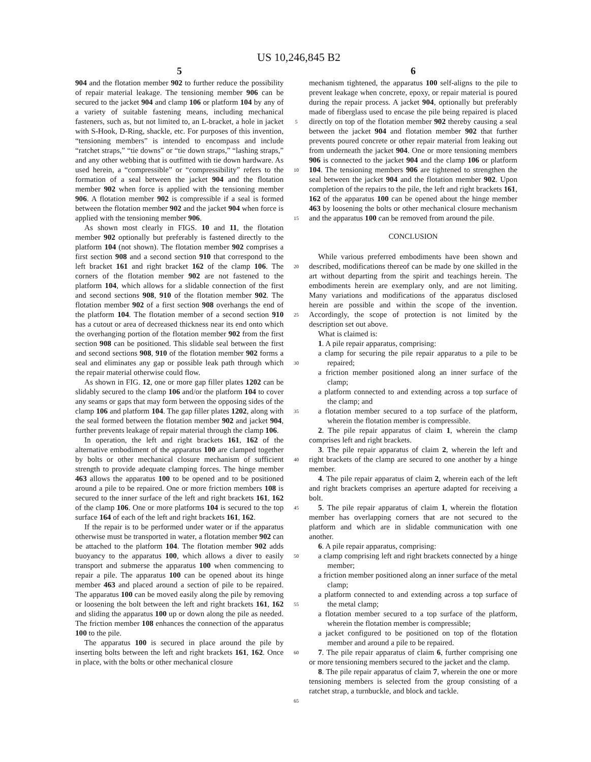US 10,246,845 B2
5
904 and the flotation member 902 to further reduce the possibility of repair material leakage. The tensioning member 906 can be secured to the jacket 904 and clamp 106 or platform 104 by any of a variety of suitable fastening means, including mechanical fasteners, such as, but not limited to, an L-bracket, a hole in jacket with S-Hook, D-Ring, shackle, etc. For purposes of this invention, “tensioning members” is intended to encompass and include “ratchet straps,” “tie downs” or “tie down straps,” “lashing straps,” and any other webbing that is outfitted with tie down hardware. As used herein, a “compressible” or “compressibility” refers to the formation of a seal between the jacket 904 and the flotation member 902 when force is applied with the tensioning member 906. A flotation member 902 is compressible if a seal is formed between the flotation member 902 and the jacket 904 when force is applied with the tensioning member 906.
As shown most clearly in FIGS. 10 and 11, the flotation member 902 optionally but preferably is fastened directly to the platform 104 (not shown). The flotation member 902 comprises a first section 908 and a second section 910 that correspond to the left bracket 161 and right bracket 162 of the clamp 106. The corners of the flotation member 902 are not fastened to the platform 104, which allows for a slidable connection of the first and second sections 908, 910 of the flotation member 902. The flotation member 902 of a first section 908 overhangs the end of the platform 104. The flotation member of a second section 910 has a cutout or area of decreased thickness near its end onto which the overhanging portion of the flotation member 902 from the first section 908 can be positioned. This slidable seal between the first and second sections 908, 910 of the flotation member 902 forms a seal and eliminates any gap or possible leak path through which the repair material otherwise could flow.
As shown in FIG. 12, one or more gap filler plates 1202 can be slidably secured to the clamp 106 and/or the platform 104 to cover any seams or gaps that may form between the opposing sides of the clamp 106 and platform 104. The gap filler plates 1202, along with the seal formed between the flotation member 902 and jacket 904, further prevents leakage of repair material through the clamp 106.
In operation, the left and right brackets 161, 162 of the alternative embodiment of the apparatus 100 are clamped together by bolts or other mechanical closure mechanism of sufficient strength to provide adequate clamping forces. The hinge member 463 allows the apparatus 100 to be opened and to be positioned around a pile to be repaired. One or more friction members 108 is secured to the inner surface of the left and right brackets 161, 162 of the clamp 106. One or more platforms 104 is secured to the top surface 164 of each of the left and right brackets 161, 162.
If the repair is to be performed under water or if the apparatus otherwise must be transported in water, a flotation member 902 can be attached to the platform 104. The flotation member 902 adds buoyancy to the apparatus 100, which allows a diver to easily transport and submerse the apparatus 100 when commencing to repair a pile. The apparatus 100 can be opened about its hinge member 463 and placed around a section of pile to be repaired. The apparatus 100 can be moved easily along the pile by removing or loosening the bolt between the left and right brackets 161, 162 and sliding the apparatus 100 up or down along the pile as needed. The friction member 108 enhances the connection of the apparatus 100 to the pile.
The apparatus 100 is secured in place around the pile by inserting bolts between the left and right brackets 161, 162. Once in place, with the bolts or other mechanical closure
5
10
15
20
25
30
35
40
45
50
55
60
65
6
mechanism tightened, the apparatus 100 self-aligns to the pile to prevent leakage when concrete, epoxy, or repair material is poured during the repair process. A jacket 904, optionally but preferably made of fiberglass used to encase the pile being repaired is placed directly on top of the flotation member 902 thereby causing a seal between the jacket 904 and flotation member 902 that further prevents poured concrete or other repair material from leaking out from underneath the jacket 904. One or more tensioning members 906 is connected to the jacket 904 and the clamp 106 or platform 104. The tensioning members 906 are tightened to strengthen the seal between the jacket 904 and the flotation member 902. Upon completion of the repairs to the pile, the left and right brackets 161, 162 of the apparatus 100 can be opened about the hinge member 463 by loosening the bolts or other mechanical closure mechanism and the apparatus 100 can be removed from around the pile.
CONCLUSION
While various preferred embodiments have been shown and described, modifications thereof can be made by one skilled in the art without departing from the spirit and teachings herein. The embodiments herein are exemplary only, and are not limiting. Many variations and modifications of the apparatus disclosed herein are possible and within the scope of the invention. Accordingly, the scope of protection is not limited by the description set out above.
What is claimed is:
1. A pile repair apparatus, comprising:
a clamp for securing the pile repair apparatus to a pile to be repaired;
a friction member positioned along an inner surface of the clamp;
a platform connected to and extending across a top surface of the clamp; and
a flotation member secured to a top surface of the platform, wherein the flotation member is compressible.
2. The pile repair apparatus of claim 1, wherein the clamp comprises left and right brackets.
3. The pile repair apparatus of claim 2, wherein the left and right brackets of the clamp are secured to one another by a hinge member.
4. The pile repair apparatus of claim 2, wherein each of the left and right brackets comprises an aperture adapted for receiving a bolt.
5. The pile repair apparatus of claim 1, wherein the flotation member has overlapping corners that are not secured to the platform and which are in slidable communication with one another.
6. A pile repair apparatus, comprising:
a clamp comprising left and right brackets connected by a hinge member;
a friction member positioned along an inner surface of the metal clamp;
a platform connected to and extending across a top surface of the metal clamp;
a flotation member secured to a top surface of the platform, wherein the flotation member is compressible;
a jacket configured to be positioned on top of the flotation member and around a pile to be repaired.
7. The pile repair apparatus of claim 6, further comprising one or more tensioning members secured to the jacket and the clamp.
8. The pile repair apparatus of claim 7, wherein the one or more tensioning members is selected from the group consisting of a ratchet strap, a turnbuckle, and block and tackle.